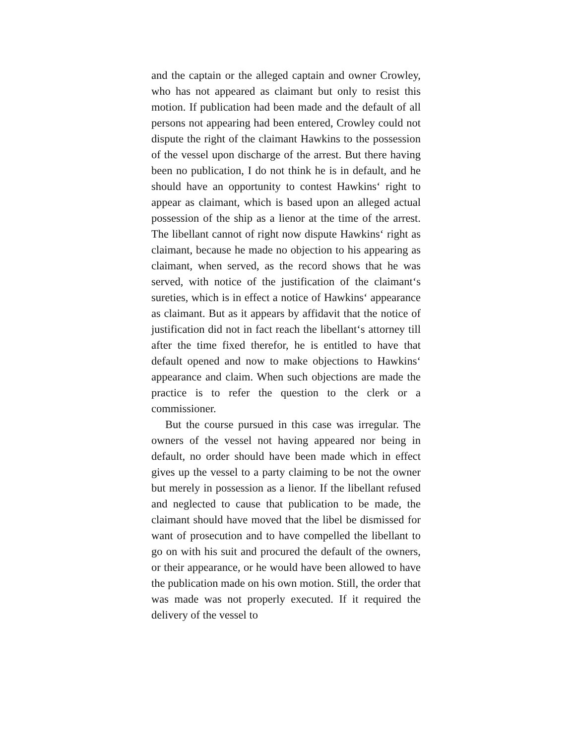and the captain or the alleged captain and owner Crowley, who has not appeared as claimant but only to resist this motion. If publication had been made and the default of all persons not appearing had been entered, Crowley could not dispute the right of the claimant Hawkins to the possession of the vessel upon discharge of the arrest. But there having been no publication, I do not think he is in default, and he should have an opportunity to contest Hawkins‘ right to appear as claimant, which is based upon an alleged actual possession of the ship as a lienor at the time of the arrest. The libellant cannot of right now dispute Hawkins‘ right as claimant, because he made no objection to his appearing as claimant, when served, as the record shows that he was served, with notice of the justification of the claimant‘s sureties, which is in effect a notice of Hawkins‘ appearance as claimant. But as it appears by affidavit that the notice of justification did not in fact reach the libellant‘s attorney till after the time fixed therefor, he is entitled to have that default opened and now to make objections to Hawkins‘ appearance and claim. When such objections are made the practice is to refer the question to the clerk or a commissioner.
But the course pursued in this case was irregular. The owners of the vessel not having appeared nor being in default, no order should have been made which in effect gives up the vessel to a party claiming to be not the owner but merely in possession as a lienor. If the libellant refused and neglected to cause that publication to be made, the claimant should have moved that the libel be dismissed for want of prosecution and to have compelled the libellant to go on with his suit and procured the default of the owners, or their appearance, or he would have been allowed to have the publication made on his own motion. Still, the order that was made was not properly executed. If it required the delivery of the vessel to